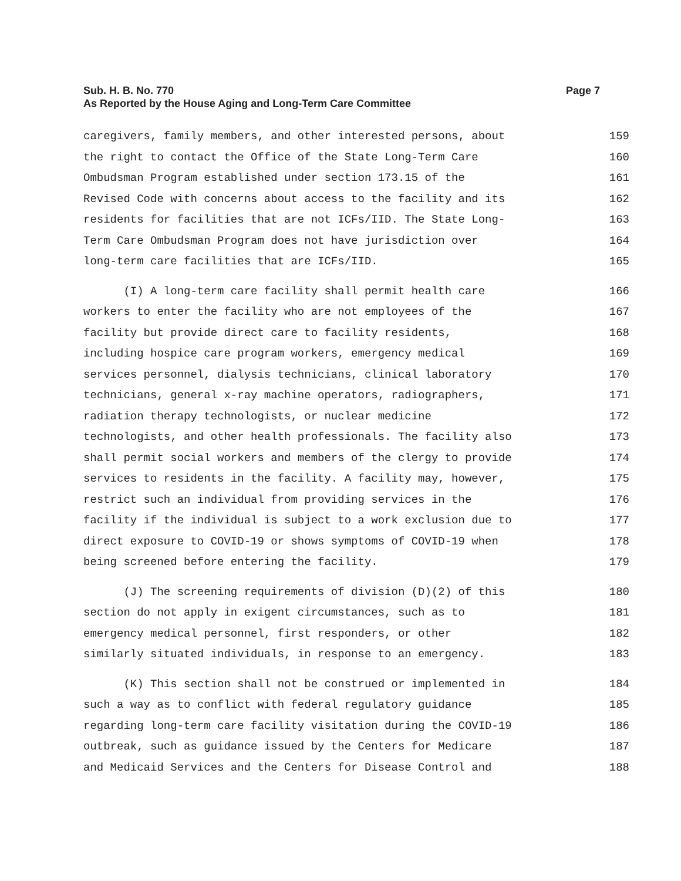Page 7 Sub. H. B. No. 770
As Reported by the House Aging and Long-Term Care Committee
caregivers, family members, and other interested persons, about 159
the right to contact the Office of the State Long-Term Care 160
Ombudsman Program established under section 173.15 of the 161
Revised Code with concerns about access to the facility and its 162
residents for facilities that are not ICFs/IID. The State Long- 163
Term Care Ombudsman Program does not have jurisdiction over 164
long-term care facilities that are ICFs/IID. 165
(I) A long-term care facility shall permit health care 166
workers to enter the facility who are not employees of the 167
facility but provide direct care to facility residents, 168
including hospice care program workers, emergency medical 169
services personnel, dialysis technicians, clinical laboratory 170
technicians, general x-ray machine operators, radiographers, 171
radiation therapy technologists, or nuclear medicine 172
technologists, and other health professionals. The facility also 173
shall permit social workers and members of the clergy to provide 174
services to residents in the facility. A facility may, however, 175
restrict such an individual from providing services in the 176
facility if the individual is subject to a work exclusion due to 177
direct exposure to COVID-19 or shows symptoms of COVID-19 when 178
being screened before entering the facility. 179
(J) The screening requirements of division (D)(2) of this 180
section do not apply in exigent circumstances, such as to 181
emergency medical personnel, first responders, or other 182
similarly situated individuals, in response to an emergency. 183
(K) This section shall not be construed or implemented in 184
such a way as to conflict with federal regulatory guidance 185
regarding long-term care facility visitation during the COVID-19 186
outbreak, such as guidance issued by the Centers for Medicare 187
and Medicaid Services and the Centers for Disease Control and 188